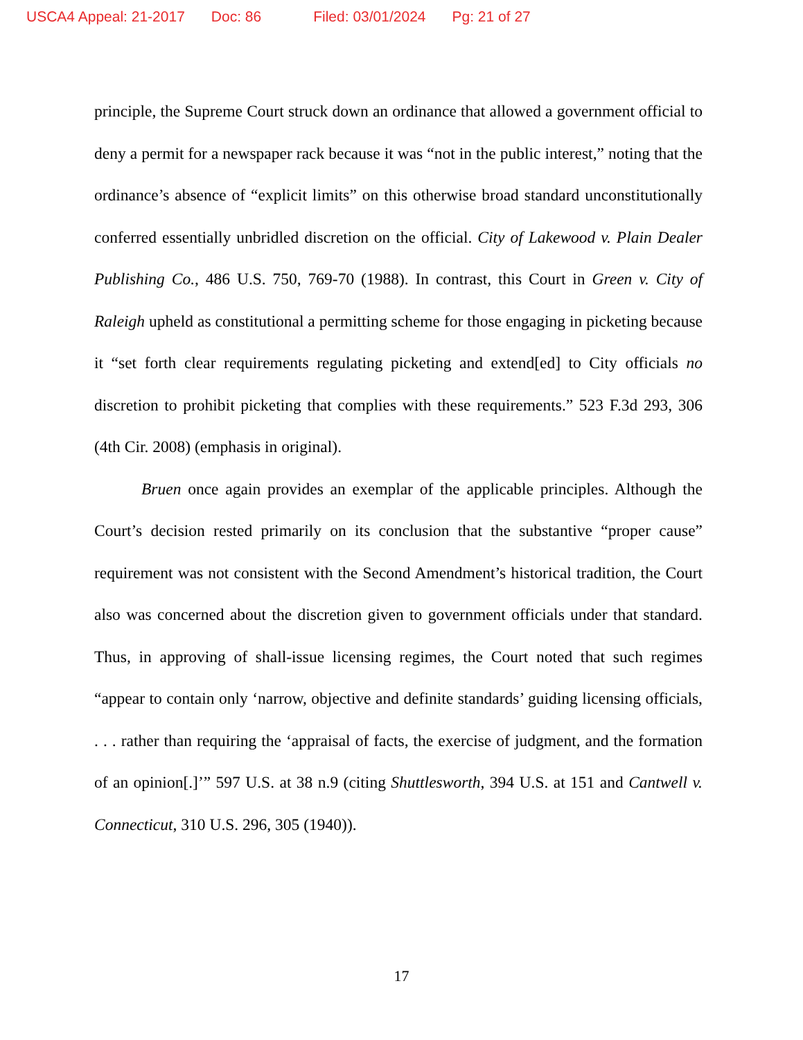USCA4 Appeal: 21-2017 Doc: 86 Filed: 03/01/2024 Pg: 21 of 27
principle, the Supreme Court struck down an ordinance that allowed a government official to deny a permit for a newspaper rack because it was “not in the public interest,” noting that the ordinance’s absence of “explicit limits” on this otherwise broad standard unconstitutionally conferred essentially unbridled discretion on the official. City of Lakewood v. Plain Dealer Publishing Co., 486 U.S. 750, 769-70 (1988). In contrast, this Court in Green v. City of Raleigh upheld as constitutional a permitting scheme for those engaging in picketing because it “set forth clear requirements regulating picketing and extend[ed] to City officials no discretion to prohibit picketing that complies with these requirements.” 523 F.3d 293, 306 (4th Cir. 2008) (emphasis in original).
Bruen once again provides an exemplar of the applicable principles. Although the Court’s decision rested primarily on its conclusion that the substantive “proper cause” requirement was not consistent with the Second Amendment’s historical tradition, the Court also was concerned about the discretion given to government officials under that standard. Thus, in approving of shall-issue licensing regimes, the Court noted that such regimes “appear to contain only ‘narrow, objective and definite standards’ guiding licensing officials, . . . rather than requiring the ‘appraisal of facts, the exercise of judgment, and the formation of an opinion[.]’” 597 U.S. at 38 n.9 (citing Shuttlesworth, 394 U.S. at 151 and Cantwell v. Connecticut, 310 U.S. 296, 305 (1940)).
17